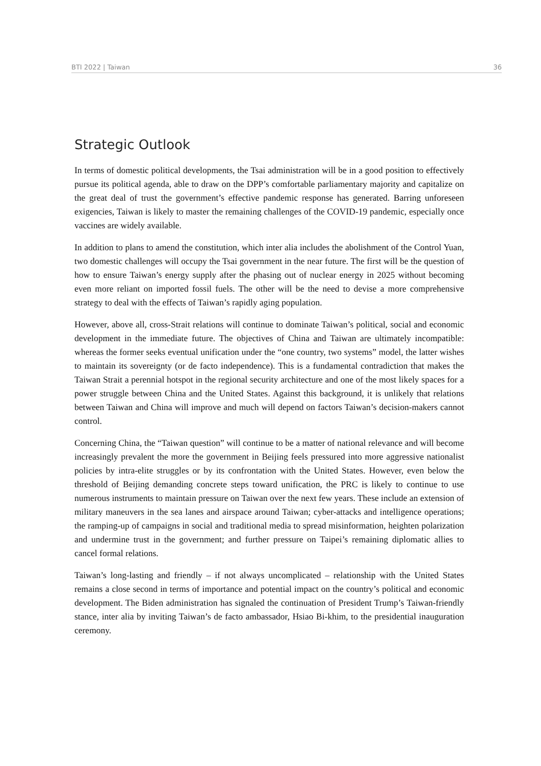BTI 2022 | Taiwan 36
Strategic Outlook
In terms of domestic political developments, the Tsai administration will be in a good position to effectively pursue its political agenda, able to draw on the DPP’s comfortable parliamentary majority and capitalize on the great deal of trust the government’s effective pandemic response has generated. Barring unforeseen exigencies, Taiwan is likely to master the remaining challenges of the COVID-19 pandemic, especially once vaccines are widely available.
In addition to plans to amend the constitution, which inter alia includes the abolishment of the Control Yuan, two domestic challenges will occupy the Tsai government in the near future. The first will be the question of how to ensure Taiwan’s energy supply after the phasing out of nuclear energy in 2025 without becoming even more reliant on imported fossil fuels. The other will be the need to devise a more comprehensive strategy to deal with the effects of Taiwan’s rapidly aging population.
However, above all, cross-Strait relations will continue to dominate Taiwan’s political, social and economic development in the immediate future. The objectives of China and Taiwan are ultimately incompatible: whereas the former seeks eventual unification under the “one country, two systems” model, the latter wishes to maintain its sovereignty (or de facto independence). This is a fundamental contradiction that makes the Taiwan Strait a perennial hotspot in the regional security architecture and one of the most likely spaces for a power struggle between China and the United States. Against this background, it is unlikely that relations between Taiwan and China will improve and much will depend on factors Taiwan’s decision-makers cannot control.
Concerning China, the “Taiwan question” will continue to be a matter of national relevance and will become increasingly prevalent the more the government in Beijing feels pressured into more aggressive nationalist policies by intra-elite struggles or by its confrontation with the United States. However, even below the threshold of Beijing demanding concrete steps toward unification, the PRC is likely to continue to use numerous instruments to maintain pressure on Taiwan over the next few years. These include an extension of military maneuvers in the sea lanes and airspace around Taiwan; cyber-attacks and intelligence operations; the ramping-up of campaigns in social and traditional media to spread misinformation, heighten polarization and undermine trust in the government; and further pressure on Taipei’s remaining diplomatic allies to cancel formal relations.
Taiwan’s long-lasting and friendly – if not always uncomplicated – relationship with the United States remains a close second in terms of importance and potential impact on the country’s political and economic development. The Biden administration has signaled the continuation of President Trump’s Taiwan-friendly stance, inter alia by inviting Taiwan’s de facto ambassador, Hsiao Bi-khim, to the presidential inauguration ceremony.